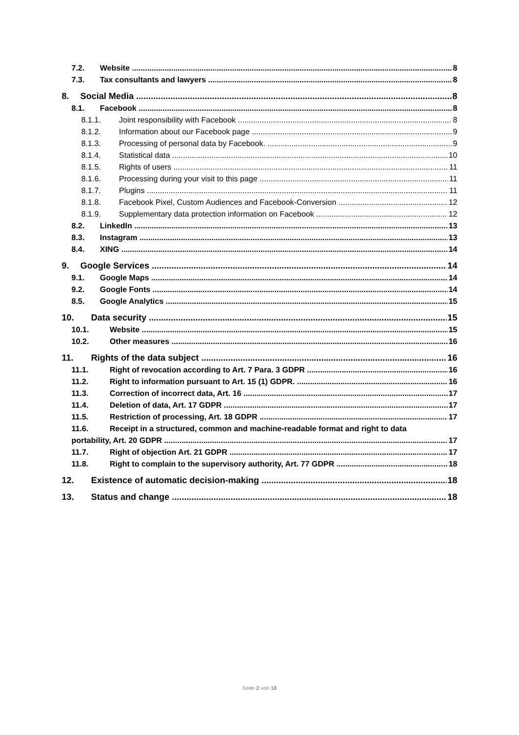7.2. Website 8
7.3. Tax consultants and lawyers 8
8. Social Media 8
8.1. Facebook 8
8.1.1. Joint responsibility with Facebook 8
8.1.2. Information about our Facebook page 9
8.1.3. Processing of personal data by Facebook. 9
8.1.4. Statistical data 10
8.1.5. Rights of users 11
8.1.6. Processing during your visit to this page 11
8.1.7. Plugins 11
8.1.8. Facebook Pixel, Custom Audiences and Facebook-Conversion 12
8.1.9. Supplementary data protection information on Facebook 12
8.2. LinkedIn 13
8.3. Instagram 13
8.4. XING 14
9. Google Services 14
9.1. Google Maps 14
9.2. Google Fonts 14
8.5. Google Analytics 15
10. Data security 15
10.1. Website 15
10.2. Other measures 16
11. Rights of the data subject 16
11.1. Right of revocation according to Art. 7 Para. 3 GDPR 16
11.2. Right to information pursuant to Art. 15 (1) GDPR. 16
11.3. Correction of incorrect data, Art. 16 17
11.4. Deletion of data, Art. 17 GDPR 17
11.5. Restriction of processing, Art. 18 GDPR 17
11.6. Receipt in a structured, common and machine-readable format and right to data
portability, Art. 20 GDPR 17
11.7. Right of objection Art. 21 GDPR 17
11.8. Right to complain to the supervisory authority, Art. 77 GDPR 18
12. Existence of automatic decision-making 18
13. Status and change 18
Seite 2 von 18